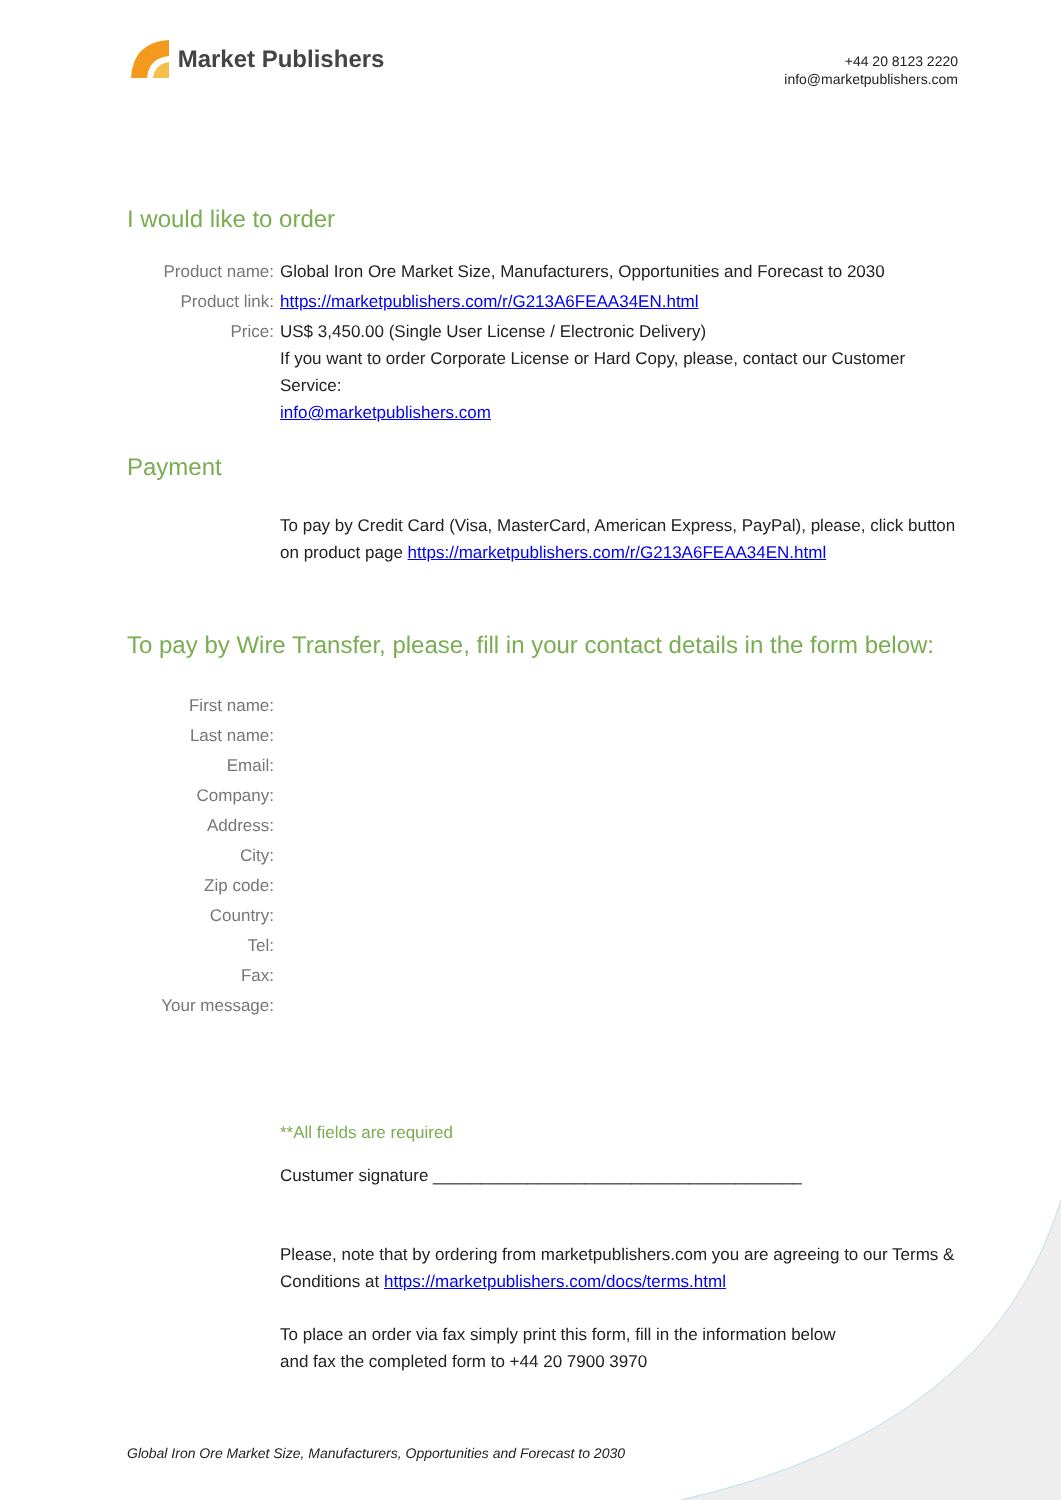Market Publishers
+44 20 8123 2220
info@marketpublishers.com
I would like to order
Product name: Global Iron Ore Market Size, Manufacturers, Opportunities and Forecast to 2030
Product link: https://marketpublishers.com/r/G213A6FEAA34EN.html
Price: US$ 3,450.00 (Single User License / Electronic Delivery)
If you want to order Corporate License or Hard Copy, please, contact our Customer Service:
info@marketpublishers.com
Payment
To pay by Credit Card (Visa, MasterCard, American Express, PayPal), please, click button on product page https://marketpublishers.com/r/G213A6FEAA34EN.html
To pay by Wire Transfer, please, fill in your contact details in the form below:
First name:
Last name:
Email:
Company:
Address:
City:
Zip code:
Country:
Tel:
Fax:
Your message:
**All fields are required
Custumer signature _______________________________________
Please, note that by ordering from marketpublishers.com you are agreeing to our Terms & Conditions at https://marketpublishers.com/docs/terms.html
To place an order via fax simply print this form, fill in the information below
and fax the completed form to +44 20 7900 3970
Global Iron Ore Market Size, Manufacturers, Opportunities and Forecast to 2030